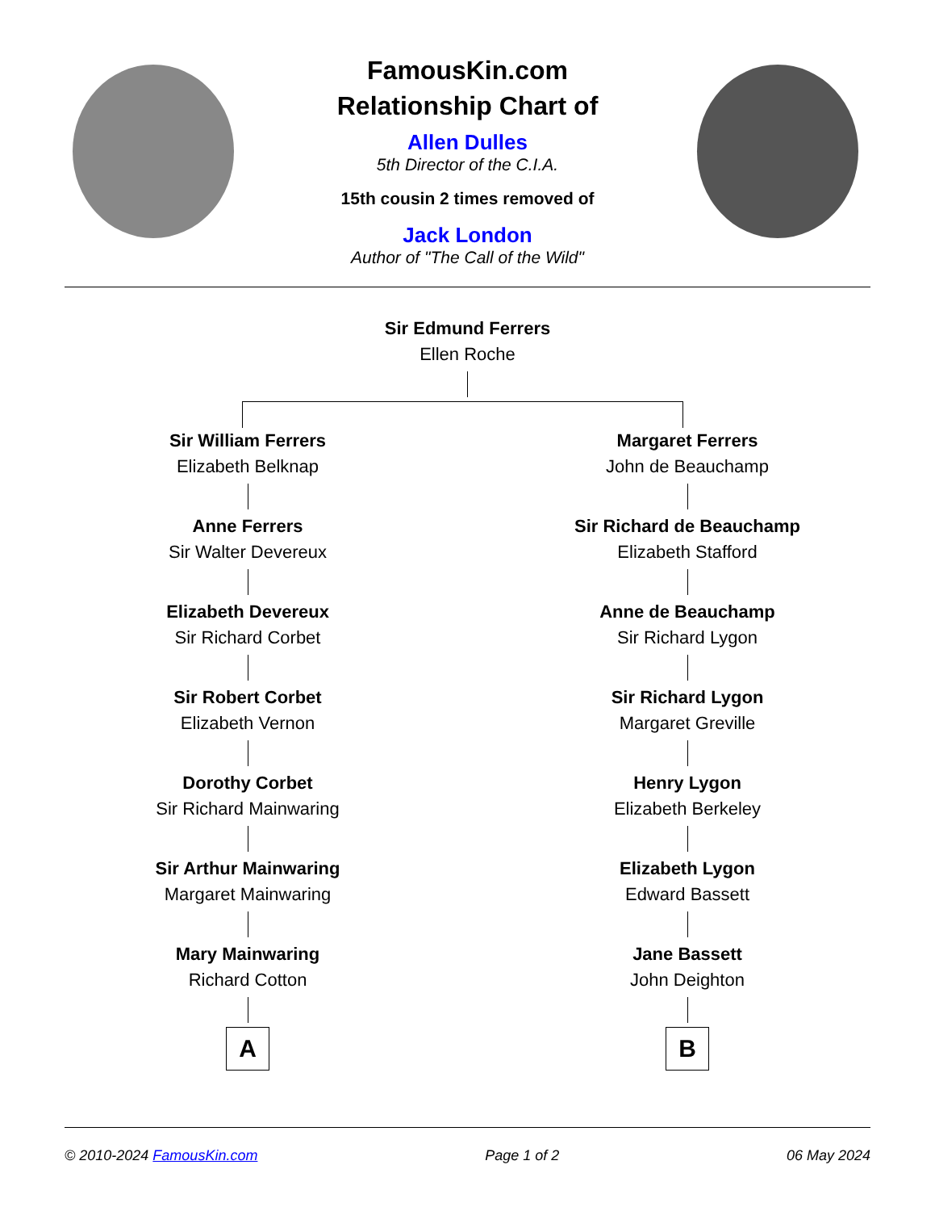FamousKin.com
Relationship Chart of
Allen Dulles
5th Director of the C.I.A.
15th cousin 2 times removed of
Jack London
Author of "The Call of the Wild"
Sir Edmund Ferrers
Ellen Roche
Sir William Ferrers
Elizabeth Belknap
Anne Ferrers
Sir Walter Devereux
Elizabeth Devereux
Sir Richard Corbet
Sir Robert Corbet
Elizabeth Vernon
Dorothy Corbet
Sir Richard Mainwaring
Sir Arthur Mainwaring
Margaret Mainwaring
Mary Mainwaring
Richard Cotton
A
Margaret Ferrers
John de Beauchamp
Sir Richard de Beauchamp
Elizabeth Stafford
Anne de Beauchamp
Sir Richard Lygon
Sir Richard Lygon
Margaret Greville
Henry Lygon
Elizabeth Berkeley
Elizabeth Lygon
Edward Bassett
Jane Bassett
John Deighton
B
© 2010-2024 FamousKin.com Page 1 of 2 06 May 2024